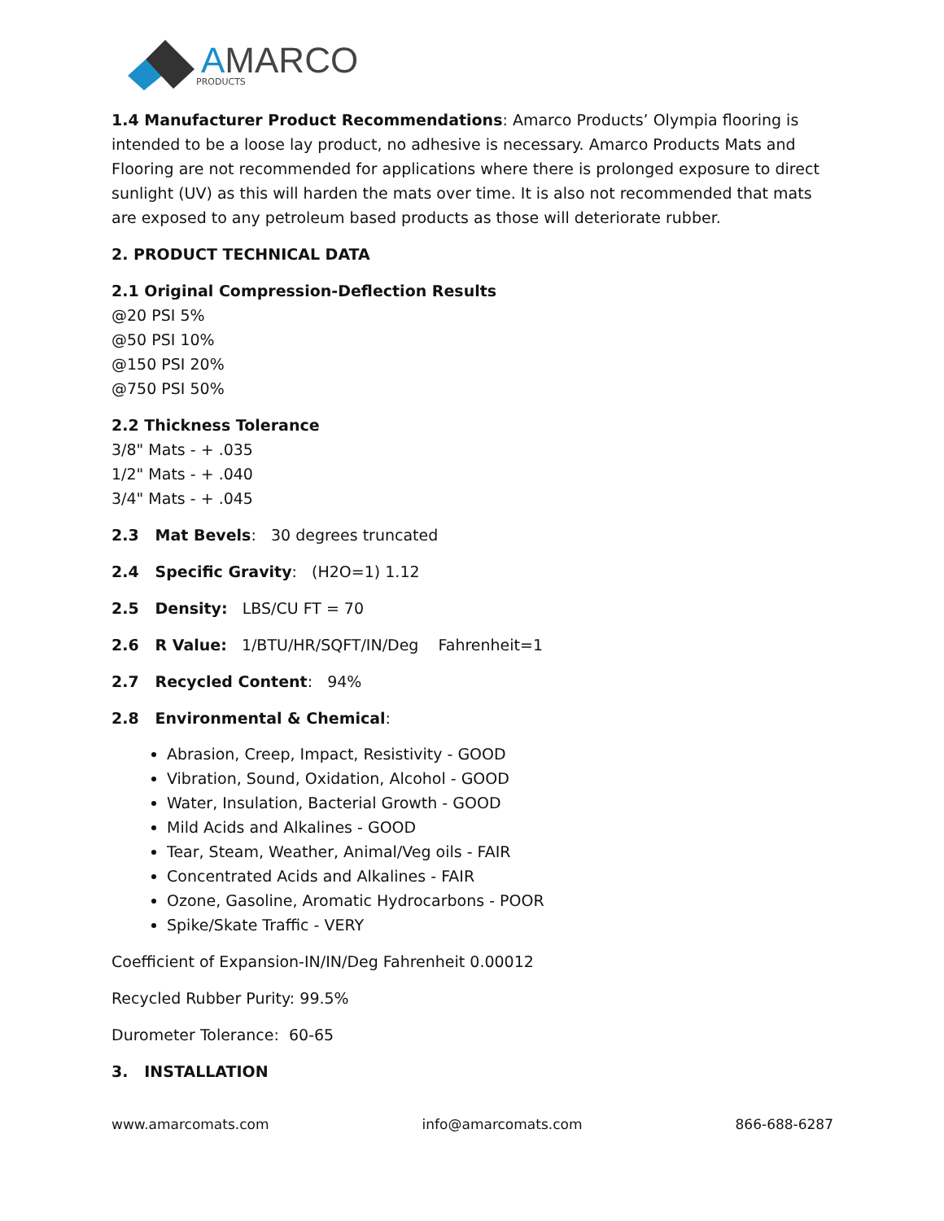AMARCO
PRODUCTS
1.4 Manufacturer Product Recommendations: Amarco Products’ Olympia flooring is intended to be a loose lay product, no adhesive is necessary. Amarco Products Mats and Flooring are not recommended for applications where there is prolonged exposure to direct sunlight (UV) as this will harden the mats over time. It is also not recommended that mats are exposed to any petroleum based products as those will deteriorate rubber.
2. PRODUCT TECHNICAL DATA
2.1 Original Compression-Deflection Results
@20 PSI 5%
@50 PSI 10%
@150 PSI 20%
@750 PSI 50%
2.2 Thickness Tolerance
3/8" Mats - + .035
1/2" Mats - + .040
3/4" Mats - + .045
2.3 Mat Bevels: 30 degrees truncated
2.4 Specific Gravity: (H2O=1) 1.12
2.5 Density: LBS/CU FT = 70
2.6 R Value: 1/BTU/HR/SQFT/IN/Deg Fahrenheit=1
2.7 Recycled Content: 94%
2.8 Environmental & Chemical:
Abrasion, Creep, Impact, Resistivity - GOOD
Vibration, Sound, Oxidation, Alcohol - GOOD
Water, Insulation, Bacterial Growth - GOOD
Mild Acids and Alkalines - GOOD
Tear, Steam, Weather, Animal/Veg oils - FAIR
Concentrated Acids and Alkalines - FAIR
Ozone, Gasoline, Aromatic Hydrocarbons - POOR
Spike/Skate Traffic - VERY
Coefficient of Expansion-IN/IN/Deg Fahrenheit 0.00012
Recycled Rubber Purity: 99.5%
Durometer Tolerance: 60-65
3. INSTALLATION
www.amarcomats.com info@amarcomats.com 866-688-6287